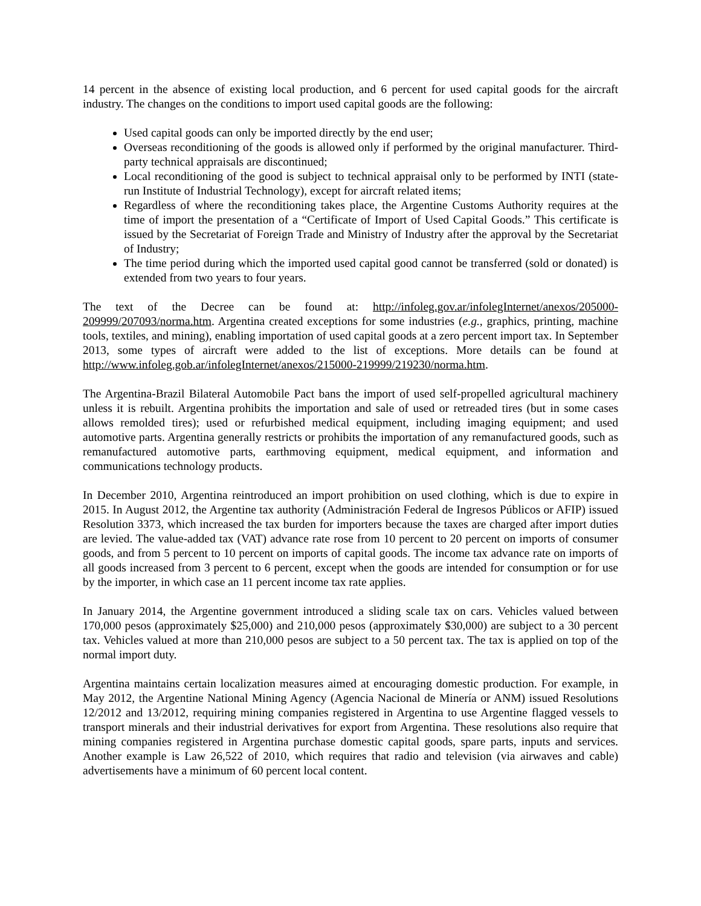14 percent in the absence of existing local production, and 6 percent for used capital goods for the aircraft industry. The changes on the conditions to import used capital goods are the following:
Used capital goods can only be imported directly by the end user;
Overseas reconditioning of the goods is allowed only if performed by the original manufacturer. Third-party technical appraisals are discontinued;
Local reconditioning of the good is subject to technical appraisal only to be performed by INTI (state-run Institute of Industrial Technology), except for aircraft related items;
Regardless of where the reconditioning takes place, the Argentine Customs Authority requires at the time of import the presentation of a “Certificate of Import of Used Capital Goods.” This certificate is issued by the Secretariat of Foreign Trade and Ministry of Industry after the approval by the Secretariat of Industry;
The time period during which the imported used capital good cannot be transferred (sold or donated) is extended from two years to four years.
The text of the Decree can be found at: http://infoleg.gov.ar/infolegInternet/anexos/205000-209999/207093/norma.htm. Argentina created exceptions for some industries (e.g., graphics, printing, machine tools, textiles, and mining), enabling importation of used capital goods at a zero percent import tax. In September 2013, some types of aircraft were added to the list of exceptions. More details can be found at http://www.infoleg.gob.ar/infolegInternet/anexos/215000-219999/219230/norma.htm.
The Argentina-Brazil Bilateral Automobile Pact bans the import of used self-propelled agricultural machinery unless it is rebuilt. Argentina prohibits the importation and sale of used or retreaded tires (but in some cases allows remolded tires); used or refurbished medical equipment, including imaging equipment; and used automotive parts. Argentina generally restricts or prohibits the importation of any remanufactured goods, such as remanufactured automotive parts, earthmoving equipment, medical equipment, and information and communications technology products.
In December 2010, Argentina reintroduced an import prohibition on used clothing, which is due to expire in 2015. In August 2012, the Argentine tax authority (Administración Federal de Ingresos Públicos or AFIP) issued Resolution 3373, which increased the tax burden for importers because the taxes are charged after import duties are levied. The value-added tax (VAT) advance rate rose from 10 percent to 20 percent on imports of consumer goods, and from 5 percent to 10 percent on imports of capital goods. The income tax advance rate on imports of all goods increased from 3 percent to 6 percent, except when the goods are intended for consumption or for use by the importer, in which case an 11 percent income tax rate applies.
In January 2014, the Argentine government introduced a sliding scale tax on cars. Vehicles valued between 170,000 pesos (approximately $25,000) and 210,000 pesos (approximately $30,000) are subject to a 30 percent tax. Vehicles valued at more than 210,000 pesos are subject to a 50 percent tax. The tax is applied on top of the normal import duty.
Argentina maintains certain localization measures aimed at encouraging domestic production. For example, in May 2012, the Argentine National Mining Agency (Agencia Nacional de Minería or ANM) issued Resolutions 12/2012 and 13/2012, requiring mining companies registered in Argentina to use Argentine flagged vessels to transport minerals and their industrial derivatives for export from Argentina. These resolutions also require that mining companies registered in Argentina purchase domestic capital goods, spare parts, inputs and services. Another example is Law 26,522 of 2010, which requires that radio and television (via airwaves and cable) advertisements have a minimum of 60 percent local content.